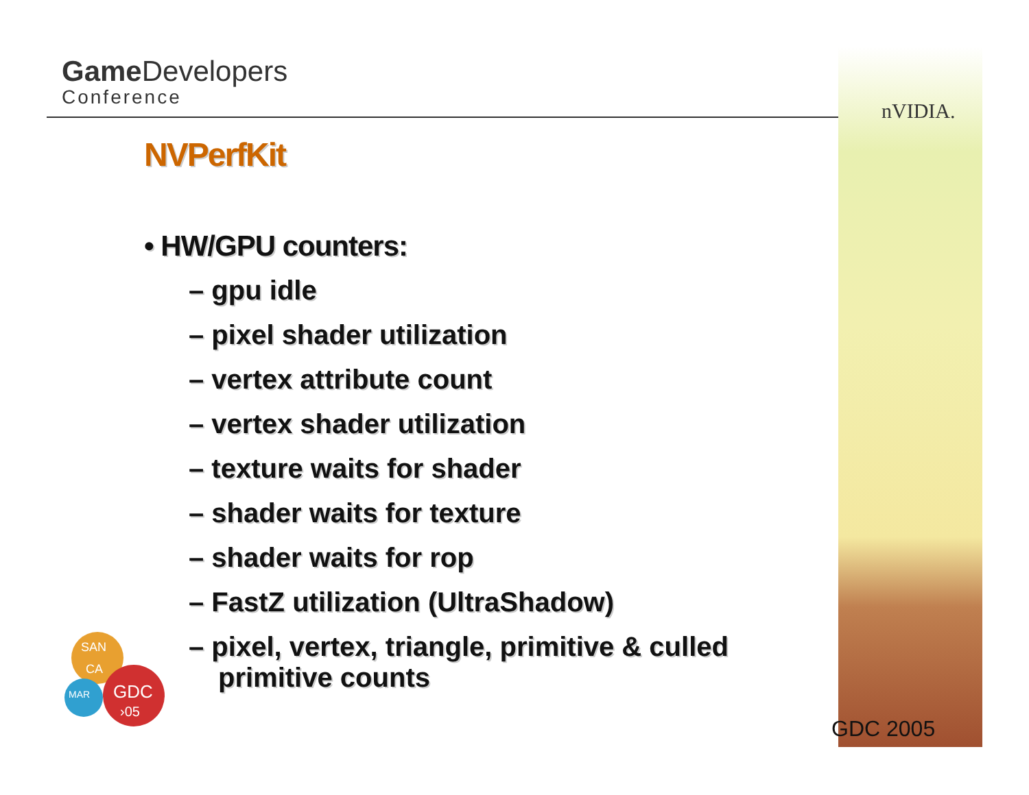Game Developers
Conference
nVIDIA.
NVPerfKit
• HW/GPU counters:
– gpu idle
– pixel shader utilization
– vertex attribute count
– vertex shader utilization
– texture waits for shader
– shader waits for texture
– shader waits for rop
– FastZ utilization (UltraShadow)
– pixel, vertex, triangle, primitive & culled primitive counts
SAN
CA
MAR
GDC
›05
GDC 2005